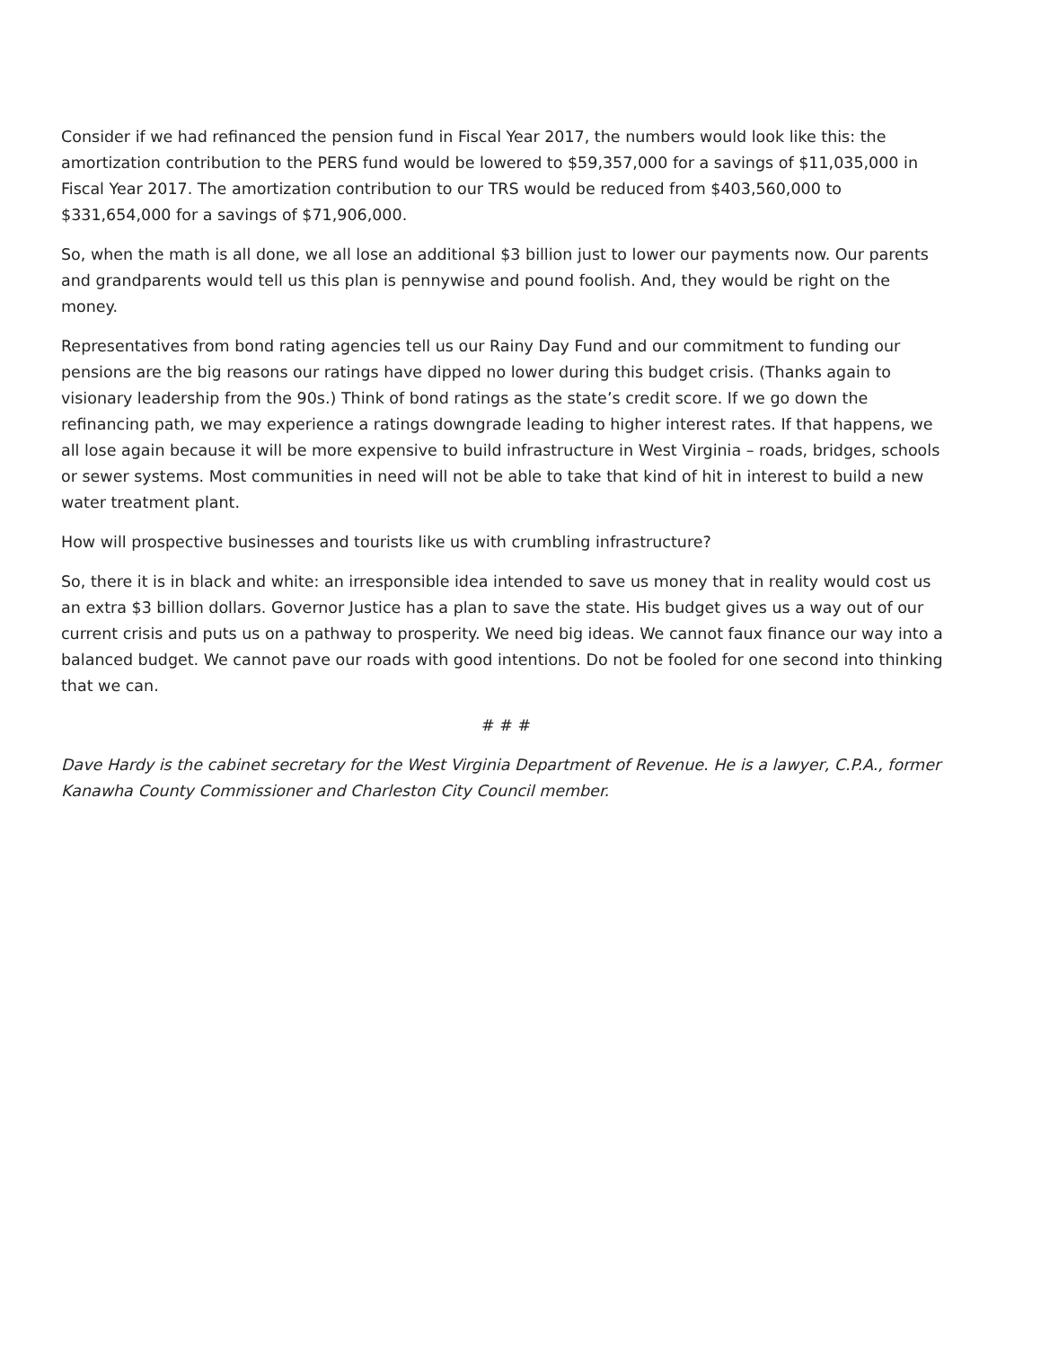Consider if we had refinanced the pension fund in Fiscal Year 2017, the numbers would look like this: the amortization contribution to the PERS fund would be lowered to $59,357,000 for a savings of $11,035,000 in Fiscal Year 2017. The amortization contribution to our TRS would be reduced from $403,560,000 to $331,654,000 for a savings of $71,906,000.
So, when the math is all done, we all lose an additional $3 billion just to lower our payments now. Our parents and grandparents would tell us this plan is pennywise and pound foolish. And, they would be right on the money.
Representatives from bond rating agencies tell us our Rainy Day Fund and our commitment to funding our pensions are the big reasons our ratings have dipped no lower during this budget crisis. (Thanks again to visionary leadership from the 90s.) Think of bond ratings as the state’s credit score. If we go down the refinancing path, we may experience a ratings downgrade leading to higher interest rates. If that happens, we all lose again because it will be more expensive to build infrastructure in West Virginia – roads, bridges, schools or sewer systems. Most communities in need will not be able to take that kind of hit in interest to build a new water treatment plant.
How will prospective businesses and tourists like us with crumbling infrastructure?
So, there it is in black and white: an irresponsible idea intended to save us money that in reality would cost us an extra $3 billion dollars. Governor Justice has a plan to save the state. His budget gives us a way out of our current crisis and puts us on a pathway to prosperity. We need big ideas. We cannot faux finance our way into a balanced budget. We cannot pave our roads with good intentions. Do not be fooled for one second into thinking that we can.
# # #
Dave Hardy is the cabinet secretary for the West Virginia Department of Revenue. He is a lawyer, C.P.A., former Kanawha County Commissioner and Charleston City Council member.